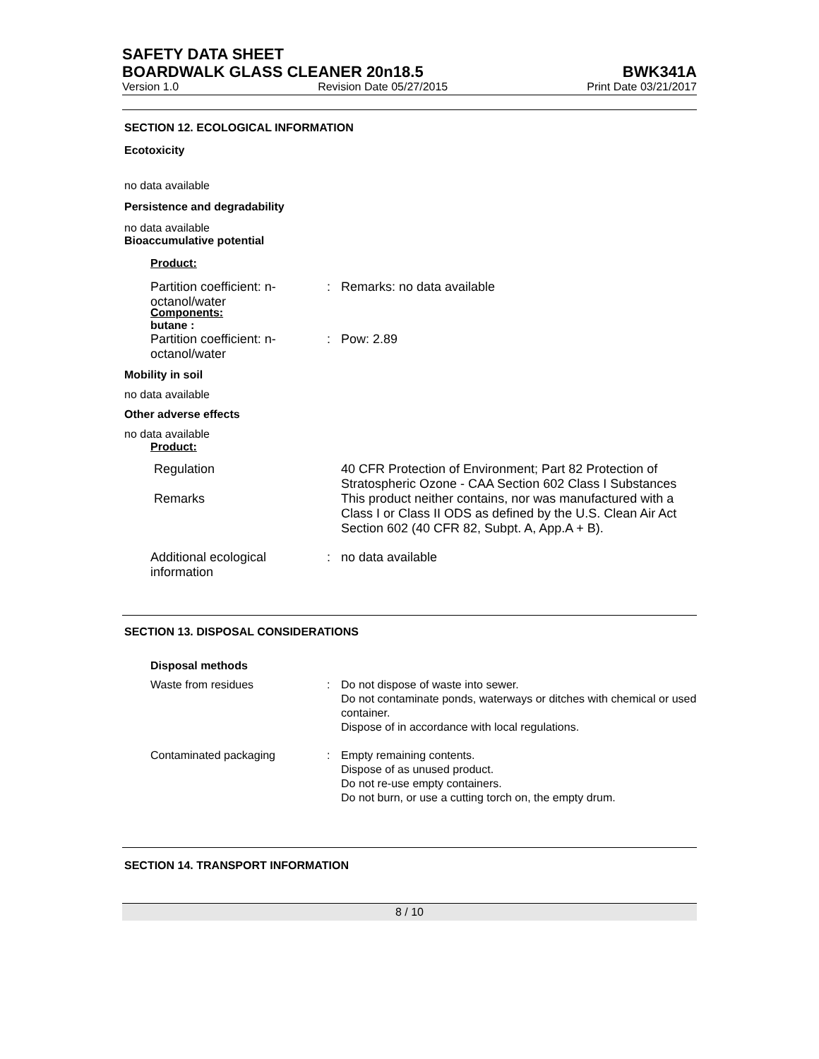SAFETY DATA SHEET
BOARDWALK GLASS CLEANER 20n18.5 BWK341A
Version 1.0 Revision Date 05/27/2015 Print Date 03/21/2017
SECTION 12. ECOLOGICAL INFORMATION
Ecotoxicity
no data available
Persistence and degradability
no data available
Bioaccumulative potential
Product:
Partition coefficient: n-octanol/water
: Remarks: no data available
Components:
butane :
Partition coefficient: n-octanol/water
: Pow: 2.89
Mobility in soil
no data available
Other adverse effects
no data available
Product:
Regulation 40 CFR Protection of Environment; Part 82 Protection of Stratospheric Ozone - CAA Section 602 Class I Substances
Remarks This product neither contains, nor was manufactured with a Class I or Class II ODS as defined by the U.S. Clean Air Act Section 602 (40 CFR 82, Subpt. A, App.A + B).
Additional ecological information
: no data available
SECTION 13. DISPOSAL CONSIDERATIONS
Disposal methods
Waste from residues : Do not dispose of waste into sewer.
Do not contaminate ponds, waterways or ditches with chemical or used container.
Dispose of in accordance with local regulations.
Contaminated packaging : Empty remaining contents.
Dispose of as unused product.
Do not re-use empty containers.
Do not burn, or use a cutting torch on, the empty drum.
SECTION 14. TRANSPORT INFORMATION
8 / 10